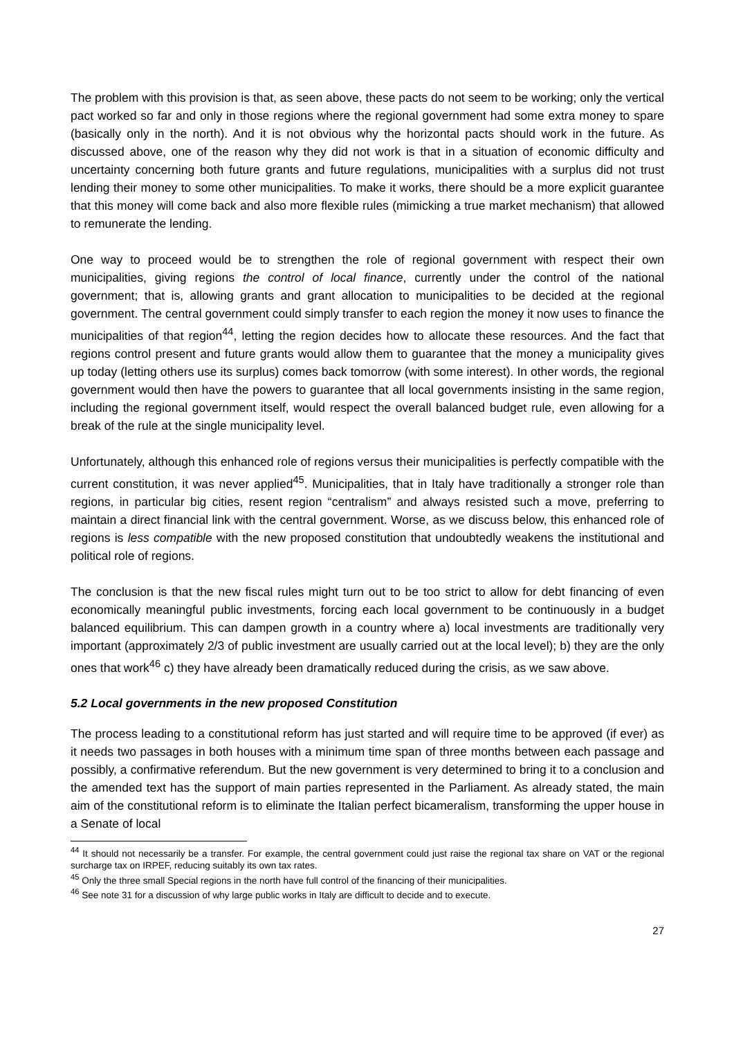The problem with this provision is that, as seen above, these pacts do not seem to be working; only the vertical pact worked so far and only in those regions where the regional government had some extra money to spare (basically only in the north). And it is not obvious why the horizontal pacts should work in the future. As discussed above, one of the reason why they did not work is that in a situation of economic difficulty and uncertainty concerning both future grants and future regulations, municipalities with a surplus did not trust lending their money to some other municipalities. To make it works, there should be a more explicit guarantee that this money will come back and also more flexible rules (mimicking a true market mechanism) that allowed to remunerate the lending.
One way to proceed would be to strengthen the role of regional government with respect their own municipalities, giving regions the control of local finance, currently under the control of the national government; that is, allowing grants and grant allocation to municipalities to be decided at the regional government. The central government could simply transfer to each region the money it now uses to finance the municipalities of that region<sup>44</sup>, letting the region decides how to allocate these resources. And the fact that regions control present and future grants would allow them to guarantee that the money a municipality gives up today (letting others use its surplus) comes back tomorrow (with some interest). In other words, the regional government would then have the powers to guarantee that all local governments insisting in the same region, including the regional government itself, would respect the overall balanced budget rule, even allowing for a break of the rule at the single municipality level.
Unfortunately, although this enhanced role of regions versus their municipalities is perfectly compatible with the current constitution, it was never applied<sup>45</sup>. Municipalities, that in Italy have traditionally a stronger role than regions, in particular big cities, resent region “centralism” and always resisted such a move, preferring to maintain a direct financial link with the central government. Worse, as we discuss below, this enhanced role of regions is less compatible with the new proposed constitution that undoubtedly weakens the institutional and political role of regions.
The conclusion is that the new fiscal rules might turn out to be too strict to allow for debt financing of even economically meaningful public investments, forcing each local government to be continuously in a budget balanced equilibrium. This can dampen growth in a country where a) local investments are traditionally very important (approximately 2/3 of public investment are usually carried out at the local level); b) they are the only ones that work<sup>46</sup> c) they have already been dramatically reduced during the crisis, as we saw above.
5.2 Local governments in the new proposed Constitution
The process leading to a constitutional reform has just started and will require time to be approved (if ever) as it needs two passages in both houses with a minimum time span of three months between each passage and possibly, a confirmative referendum. But the new government is very determined to bring it to a conclusion and the amended text has the support of main parties represented in the Parliament. As already stated, the main aim of the constitutional reform is to eliminate the Italian perfect bicameralism, transforming the upper house in a Senate of local
<sup>44</sup> It should not necessarily be a transfer. For example, the central government could just raise the regional tax share on VAT or the regional surcharge tax on IRPEF, reducing suitably its own tax rates.
<sup>45</sup> Only the three small Special regions in the north have full control of the financing of their municipalities.
<sup>46</sup> See note 31 for a discussion of why large public works in Italy are difficult to decide and to execute.
27